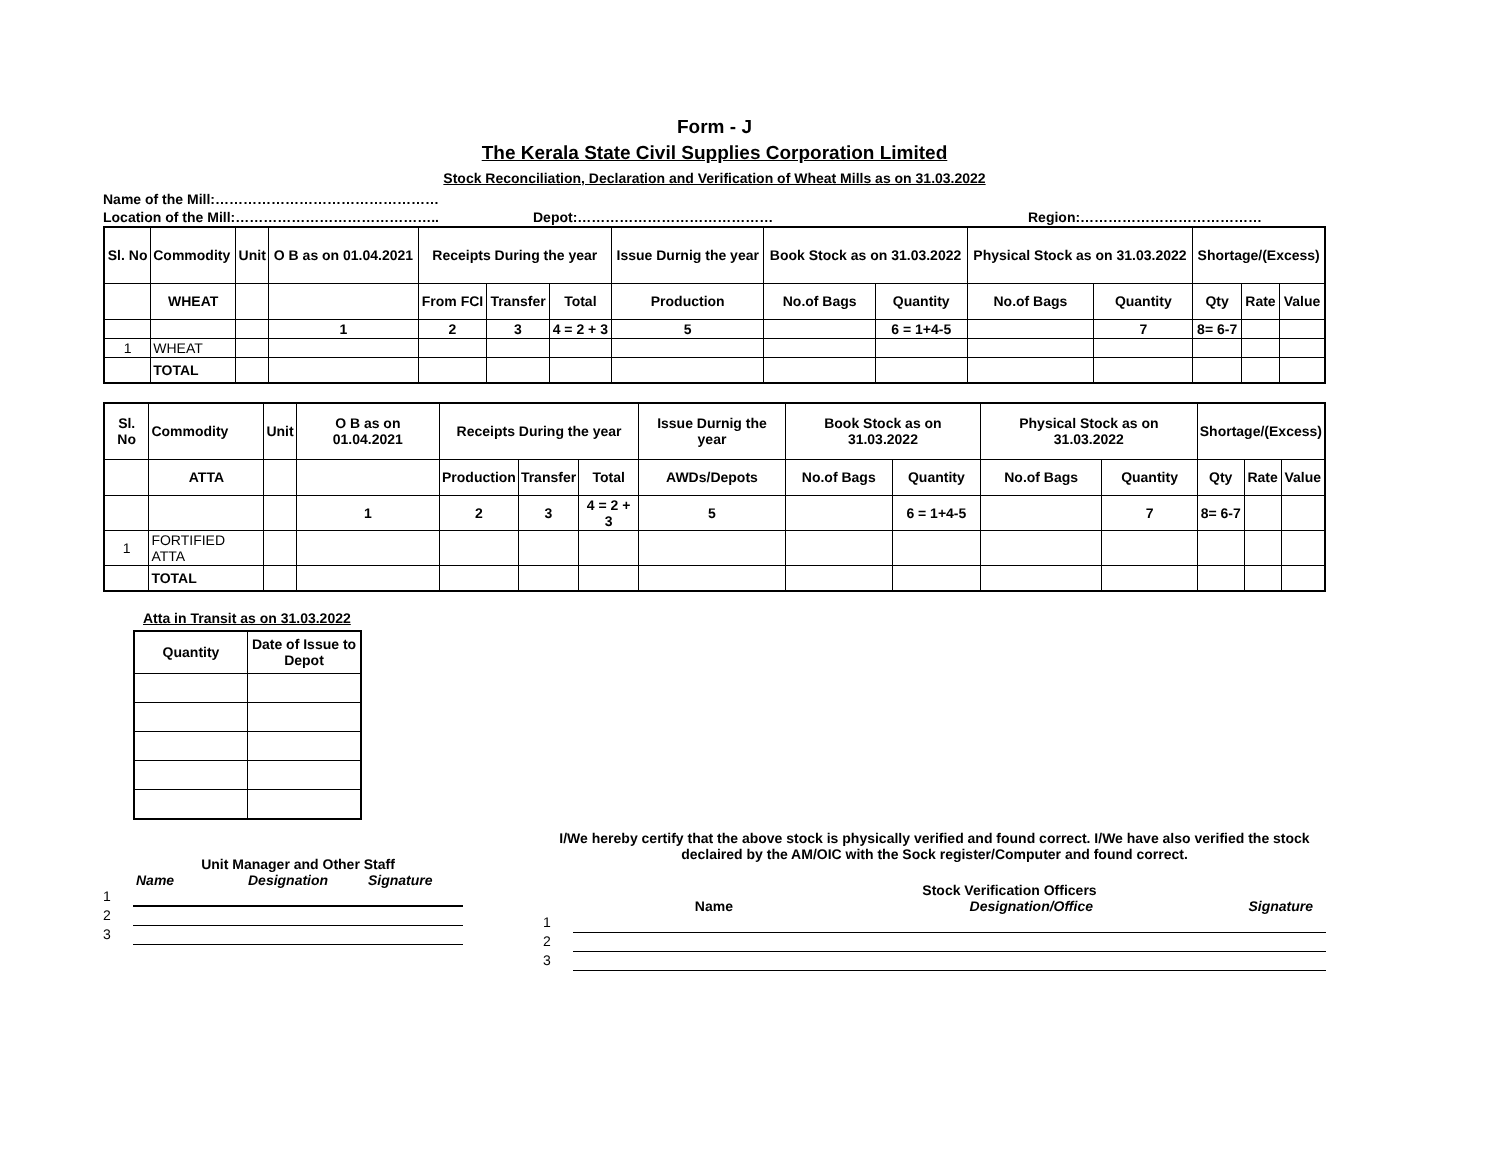Form - J
The Kerala State Civil Supplies Corporation Limited
Stock Reconciliation, Declaration and Verification of Wheat Mills as on 31.03.2022
Name of the Mill:…………………………………………
Location of the Mill:…………………………………….. Depot:…………………………………… Region:…………………………………
| Sl. No | Commodity | Unit | O B as on 01.04.2021 | Receipts During the year | | | Issue Durnig the year | Book Stock as on 31.03.2022 | | Physical Stock as on 31.03.2022 | | Shortage/(Excess) | | |
| --- | --- | --- | --- | --- | --- | --- | --- | --- | --- | --- | --- | --- | --- | --- |
| | WHEAT | | | From FCI | Transfer | Total | Production | No.of Bags | Quantity | No.of Bags | Quantity | Qty | Rate | Value |
| | | | 1 | 2 | 3 | 4 = 2 + 3 | 5 | | 6 = 1+4-5 | | 7 | 8= 6-7 | | |
| 1 | WHEAT | | | | | | | | | | | | | |
| | TOTAL | | | | | | | | | | | | | |
| Sl. No | Commodity | Unit | O B as on 01.04.2021 | Receipts During the year | | | Issue Durnig the year | Book Stock as on 31.03.2022 | | Physical Stock as on 31.03.2022 | | Shortage/(Excess) | | |
| --- | --- | --- | --- | --- | --- | --- | --- | --- | --- | --- | --- | --- | --- | --- |
| | ATTA | | | Production | Transfer | Total | AWDs/Depots | No.of Bags | Quantity | No.of Bags | Quantity | Qty | Rate | Value |
| | | | 1 | 2 | 3 | 4 = 2 + 3 | 5 | | 6 = 1+4-5 | | 7 | 8= 6-7 | | |
| 1 | FORTIFIED ATTA | | | | | | | | | | | | | |
| | TOTAL | | | | | | | | | | | | | |
Atta in Transit as on 31.03.2022
| Quantity | Date of Issue to Depot |
| --- | --- |
Unit Manager and Other Staff
Name Designation Signature
1
2
3
I/We hereby certify that the above stock is physically verified and found correct. I/We have also verified the stock declaired by the AM/OIC with the Sock register/Computer and found correct.
Stock Verification Officers
Name Designation/Office Signature
1
2
3